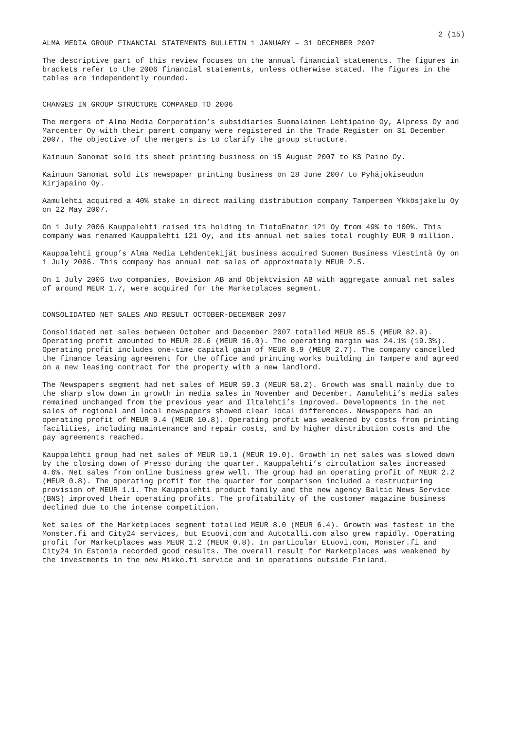2 (15)
ALMA MEDIA GROUP FINANCIAL STATEMENTS BULLETIN 1 JANUARY – 31 DECEMBER 2007
The descriptive part of this review focuses on the annual financial statements. The figures in brackets refer to the 2006 financial statements, unless otherwise stated. The figures in the tables are independently rounded.
CHANGES IN GROUP STRUCTURE COMPARED TO 2006
The mergers of Alma Media Corporation’s subsidiaries Suomalainen Lehtipaino Oy, Alpress Oy and Marcenter Oy with their parent company were registered in the Trade Register on 31 December 2007. The objective of the mergers is to clarify the group structure.
Kainuun Sanomat sold its sheet printing business on 15 August 2007 to KS Paino Oy.
Kainuun Sanomat sold its newspaper printing business on 28 June 2007 to Pyhäjokiseudun Kirjapaino Oy.
Aamulehti acquired a 40% stake in direct mailing distribution company Tampereen Ykkösjakelu Oy on 22 May 2007.
On 1 July 2006 Kauppalehti raised its holding in TietoEnator 121 Oy from 49% to 100%. This company was renamed Kauppalehti 121 Oy, and its annual net sales total roughly EUR 9 million.
Kauppalehti group’s Alma Media Lehdentekijät business acquired Suomen Business Viestintä Oy on 1 July 2006. This company has annual net sales of approximately MEUR 2.5.
On 1 July 2006 two companies, Bovision AB and Objektvision AB with aggregate annual net sales of around MEUR 1.7, were acquired for the Marketplaces segment.
CONSOLIDATED NET SALES AND RESULT OCTOBER-DECEMBER 2007
Consolidated net sales between October and December 2007 totalled MEUR 85.5 (MEUR 82.9). Operating profit amounted to MEUR 20.6 (MEUR 16.0). The operating margin was 24.1% (19.3%). Operating profit includes one-time capital gain of MEUR 8.9 (MEUR 2.7). The company cancelled the finance leasing agreement for the office and printing works building in Tampere and agreed on a new leasing contract for the property with a new landlord.
The Newspapers segment had net sales of MEUR 59.3 (MEUR 58.2). Growth was small mainly due to the sharp slow down in growth in media sales in November and December. Aamulehti’s media sales remained unchanged from the previous year and Iltalehti’s improved. Developments in the net sales of regional and local newspapers showed clear local differences. Newspapers had an operating profit of MEUR 9.4 (MEUR 10.8). Operating profit was weakened by costs from printing facilities, including maintenance and repair costs, and by higher distribution costs and the pay agreements reached.
Kauppalehti group had net sales of MEUR 19.1 (MEUR 19.0). Growth in net sales was slowed down by the closing down of Presso during the quarter. Kauppalehti’s circulation sales increased 4.6%. Net sales from online business grew well. The group had an operating profit of MEUR 2.2 (MEUR 0.8). The operating profit for the quarter for comparison included a restructuring provision of MEUR 1.1. The Kauppalehti product family and the new agency Baltic News Service (BNS) improved their operating profits. The profitability of the customer magazine business declined due to the intense competition.
Net sales of the Marketplaces segment totalled MEUR 8.0 (MEUR 6.4). Growth was fastest in the Monster.fi and City24 services, but Etuovi.com and Autotalli.com also grew rapidly. Operating profit for Marketplaces was MEUR 1.2 (MEUR 0.8). In particular Etuovi.com, Monster.fi and City24 in Estonia recorded good results. The overall result for Marketplaces was weakened by the investments in the new Mikko.fi service and in operations outside Finland.